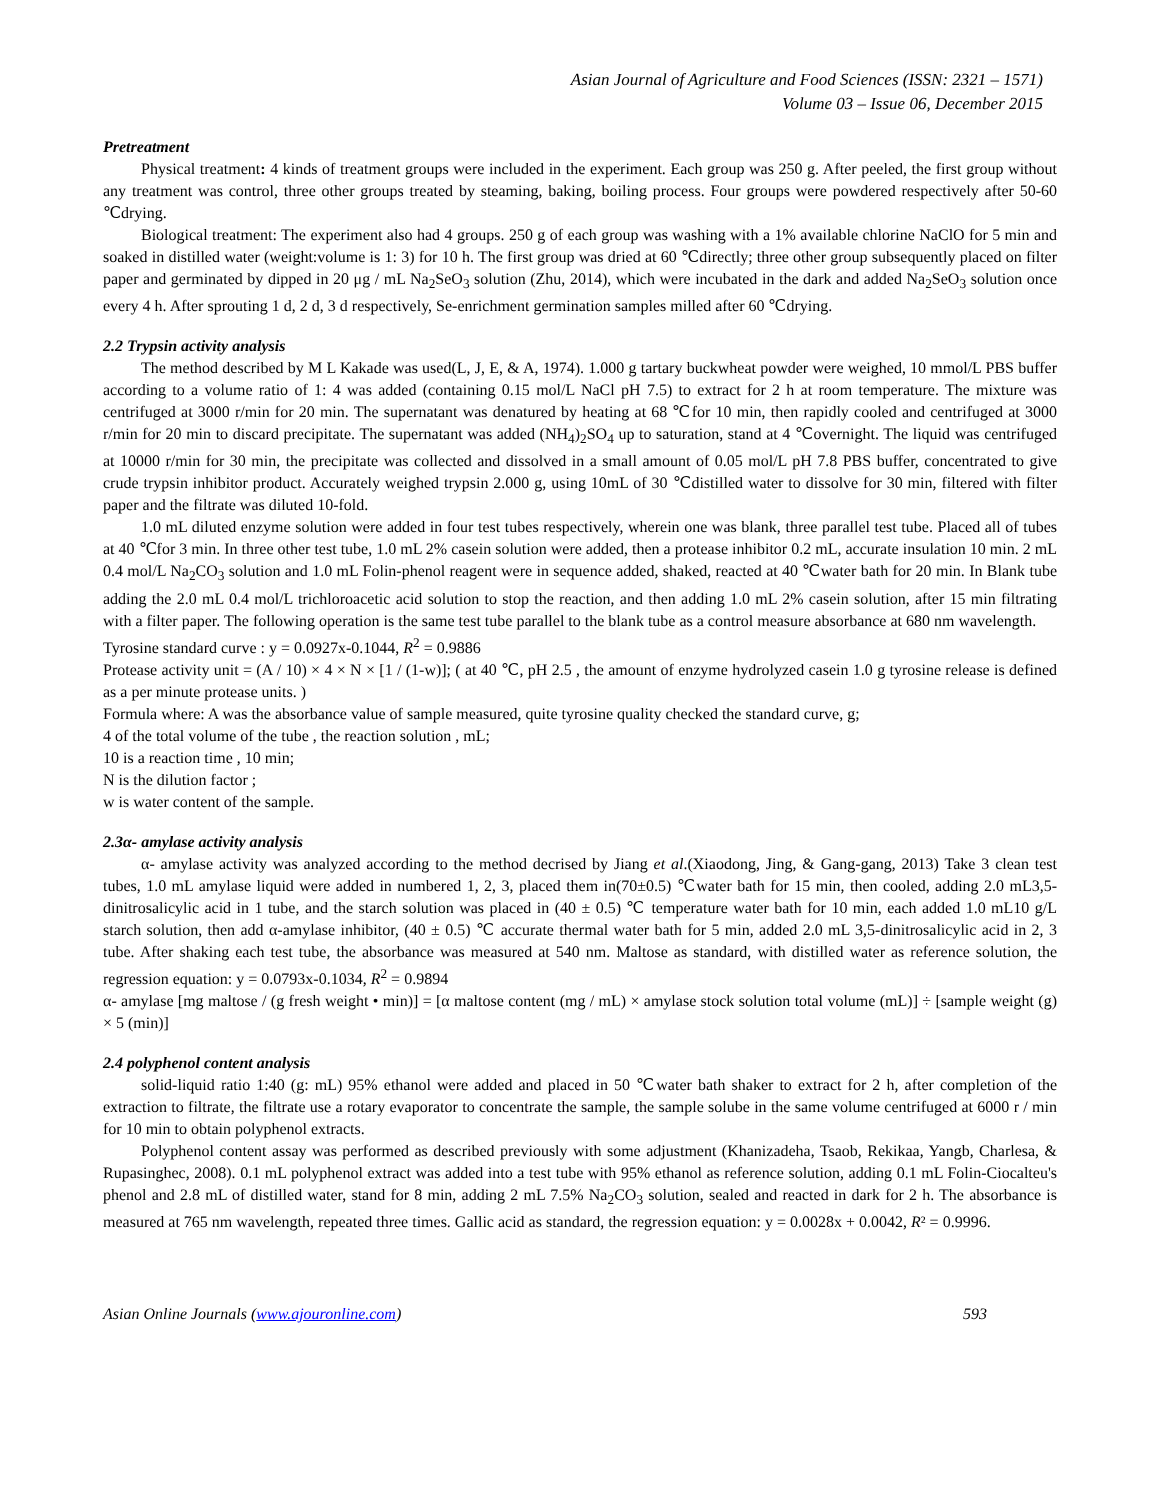Asian Journal of Agriculture and Food Sciences (ISSN: 2321 – 1571)
Volume 03 – Issue 06, December 2015
Pretreatment
Physical treatment: 4 kinds of treatment groups were included in the experiment. Each group was 250 g. After peeled, the first group without any treatment was control, three other groups treated by steaming, baking, boiling process. Four groups were powdered respectively after 50-60 ℃drying.
Biological treatment: The experiment also had 4 groups. 250 g of each group was washing with a 1% available chlorine NaClO for 5 min and soaked in distilled water (weight:volume is 1: 3) for 10 h. The first group was dried at 60 ℃directly; three other group subsequently placed on filter paper and germinated by dipped in 20 μg / mL Na<sub>2</sub>SeO<sub>3</sub> solution (Zhu, 2014), which were incubated in the dark and added Na<sub>2</sub>SeO<sub>3</sub> solution once every 4 h. After sprouting 1 d, 2 d, 3 d respectively, Se-enrichment germination samples milled after 60 ℃drying.
2.2 Trypsin activity analysis
The method described by M L Kakade was used(L, J, E, & A, 1974). 1.000 g tartary buckwheat powder were weighed, 10 mmol/L PBS buffer according to a volume ratio of 1: 4 was added (containing 0.15 mol/L NaCl pH 7.5) to extract for 2 h at room temperature. The mixture was centrifuged at 3000 r/min for 20 min. The supernatant was denatured by heating at 68 ℃for 10 min, then rapidly cooled and centrifuged at 3000 r/min for 20 min to discard precipitate. The supernatant was added (NH<sub>4</sub>)<sub>2</sub>SO<sub>4</sub> up to saturation, stand at 4 ℃overnight. The liquid was centrifuged at 10000 r/min for 30 min, the precipitate was collected and dissolved in a small amount of 0.05 mol/L pH 7.8 PBS buffer, concentrated to give crude trypsin inhibitor product. Accurately weighed trypsin 2.000 g, using 10mL of 30 ℃distilled water to dissolve for 30 min, filtered with filter paper and the filtrate was diluted 10-fold.
1.0 mL diluted enzyme solution were added in four test tubes respectively, wherein one was blank, three parallel test tube. Placed all of tubes at 40 ℃for 3 min. In three other test tube, 1.0 mL 2% casein solution were added, then a protease inhibitor 0.2 mL, accurate insulation 10 min. 2 mL 0.4 mol/L Na<sub>2</sub>CO<sub>3</sub> solution and 1.0 mL Folin-phenol reagent were in sequence added, shaked, reacted at 40 ℃water bath for 20 min. In Blank tube adding the 2.0 mL 0.4 mol/L trichloroacetic acid solution to stop the reaction, and then adding 1.0 mL 2% casein solution, after 15 min filtrating with a filter paper. The following operation is the same test tube parallel to the blank tube as a control measure absorbance at 680 nm wavelength.
Tyrosine standard curve : y = 0.0927x-0.1044, R<sup>2</sup> = 0.9886
Protease activity unit = (A / 10) × 4 × N × [1 / (1-w)]; ( at 40 ℃, pH 2.5 , the amount of enzyme hydrolyzed casein 1.0 g tyrosine release is defined as a per minute protease units. )
Formula where: A was the absorbance value of sample measured, quite tyrosine quality checked the standard curve, g;
4 of the total volume of the tube , the reaction solution , mL;
10 is a reaction time , 10 min;
N is the dilution factor ;
w is water content of the sample.
2.3α- amylase activity analysis
α- amylase activity was analyzed according to the method decrised by Jiang et al.(Xiaodong, Jing, & Gang-gang, 2013) Take 3 clean test tubes, 1.0 mL amylase liquid were added in numbered 1, 2, 3, placed them in(70±0.5) ℃water bath for 15 min, then cooled, adding 2.0 mL3,5- dinitrosalicylic acid in 1 tube, and the starch solution was placed in (40 ± 0.5) ℃ temperature water bath for 10 min, each added 1.0 mL10 g/L starch solution, then add α-amylase inhibitor, (40 ± 0.5) ℃ accurate thermal water bath for 5 min, added 2.0 mL 3,5-dinitrosalicylic acid in 2, 3 tube. After shaking each test tube, the absorbance was measured at 540 nm. Maltose as standard, with distilled water as reference solution, the regression equation: y = 0.0793x-0.1034, R<sup>2</sup> = 0.9894
α- amylase [mg maltose / (g fresh weight • min)] = [α maltose content (mg / mL) × amylase stock solution total volume (mL)] ÷ [sample weight (g) × 5 (min)]
2.4 polyphenol content analysis
solid-liquid ratio 1:40 (g: mL) 95% ethanol were added and placed in 50 ℃water bath shaker to extract for 2 h, after completion of the extraction to filtrate, the filtrate use a rotary evaporator to concentrate the sample, the sample solube in the same volume centrifuged at 6000 r / min for 10 min to obtain polyphenol extracts.
Polyphenol content assay was performed as described previously with some adjustment (Khanizadeha, Tsaob, Rekikaa, Yangb, Charlesa, & Rupasinghec, 2008). 0.1 mL polyphenol extract was added into a test tube with 95% ethanol as reference solution, adding 0.1 mL Folin-Ciocalteu's phenol and 2.8 mL of distilled water, stand for 8 min, adding 2 mL 7.5% Na<sub>2</sub>CO<sub>3</sub> solution, sealed and reacted in dark for 2 h. The absorbance is measured at 765 nm wavelength, repeated three times. Gallic acid as standard, the regression equation: y = 0.0028x + 0.0042, R² = 0.9996.
Asian Online Journals (www.ajouronline.com) 593